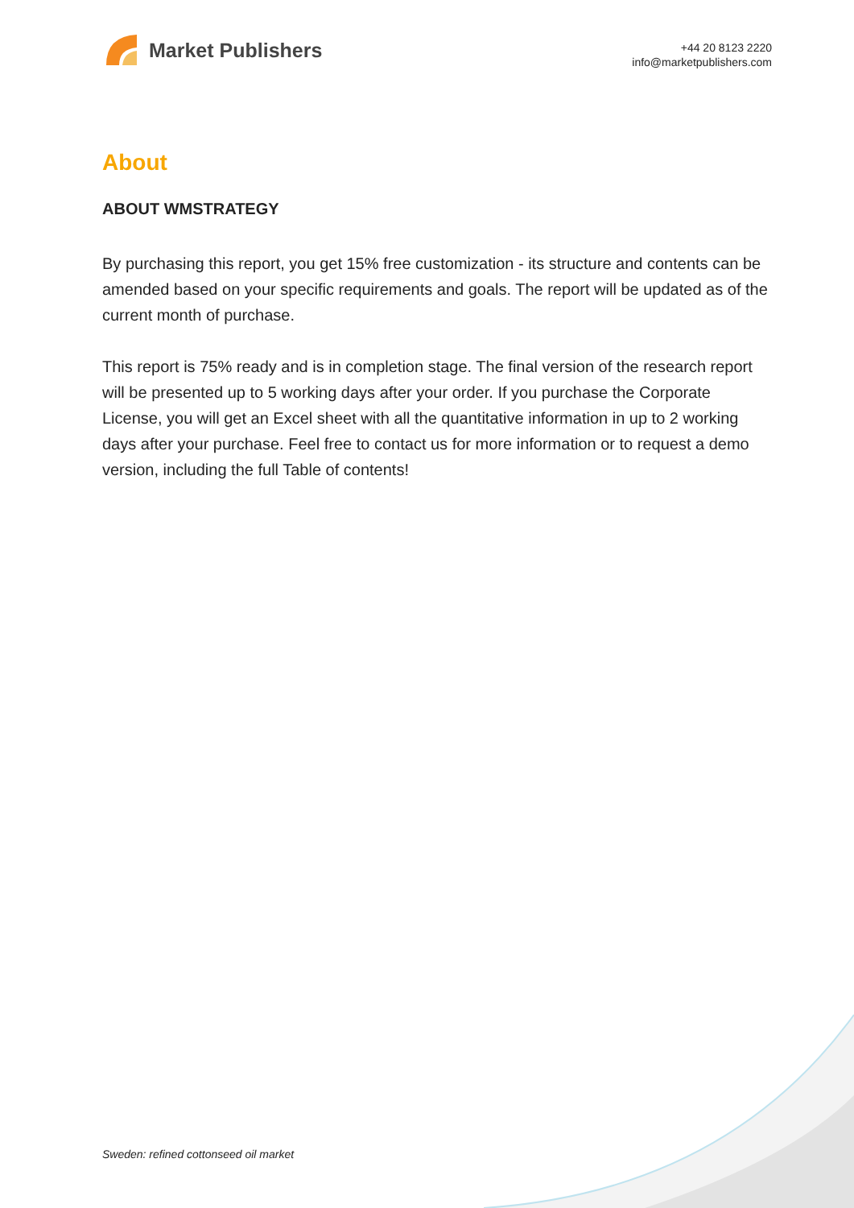Market Publishers
+44 20 8123 2220
info@marketpublishers.com
About
ABOUT WMSTRATEGY
By purchasing this report, you get 15% free customization - its structure and contents can be amended based on your specific requirements and goals. The report will be updated as of the current month of purchase.
This report is 75% ready and is in completion stage. The final version of the research report will be presented up to 5 working days after your order. If you purchase the Corporate License, you will get an Excel sheet with all the quantitative information in up to 2 working days after your purchase. Feel free to contact us for more information or to request a demo version, including the full Table of contents!
Sweden: refined cottonseed oil market